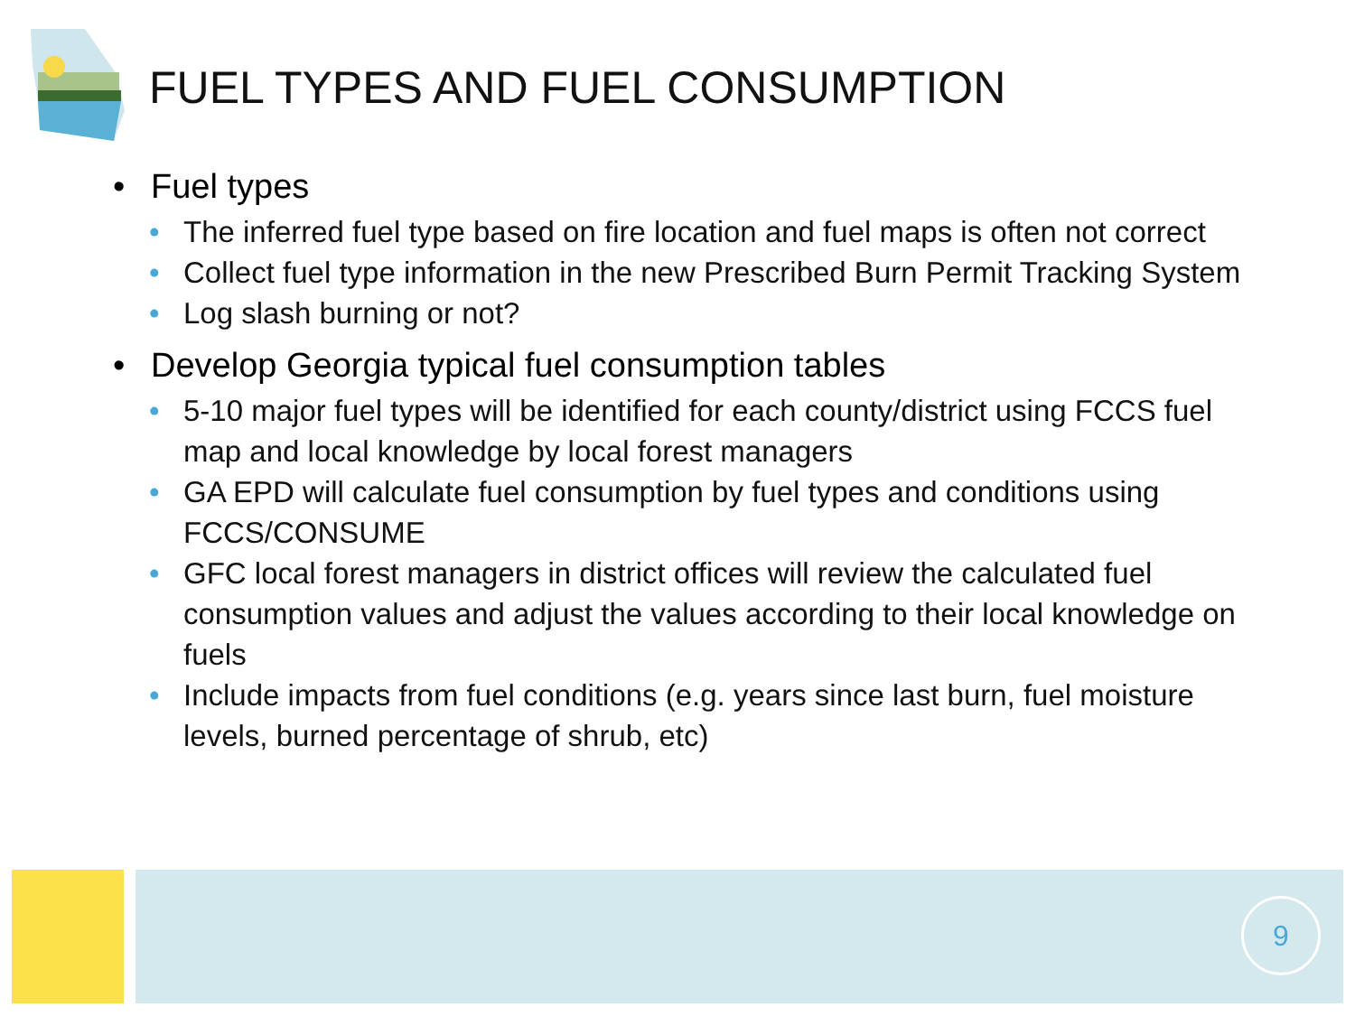FUEL TYPES AND FUEL CONSUMPTION
• Fuel types
• The inferred fuel type based on fire location and fuel maps is often not correct
• Collect fuel type information in the new Prescribed Burn Permit Tracking System
• Log slash burning or not?
• Develop Georgia typical fuel consumption tables
• 5-10 major fuel types will be identified for each county/district using FCCS fuel map and local knowledge by local forest managers
• GA EPD will calculate fuel consumption by fuel types and conditions using FCCS/CONSUME
• GFC local forest managers in district offices will review the calculated fuel consumption values and adjust the values according to their local knowledge on fuels
• Include impacts from fuel conditions (e.g. years since last burn, fuel moisture levels, burned percentage of shrub, etc)
9